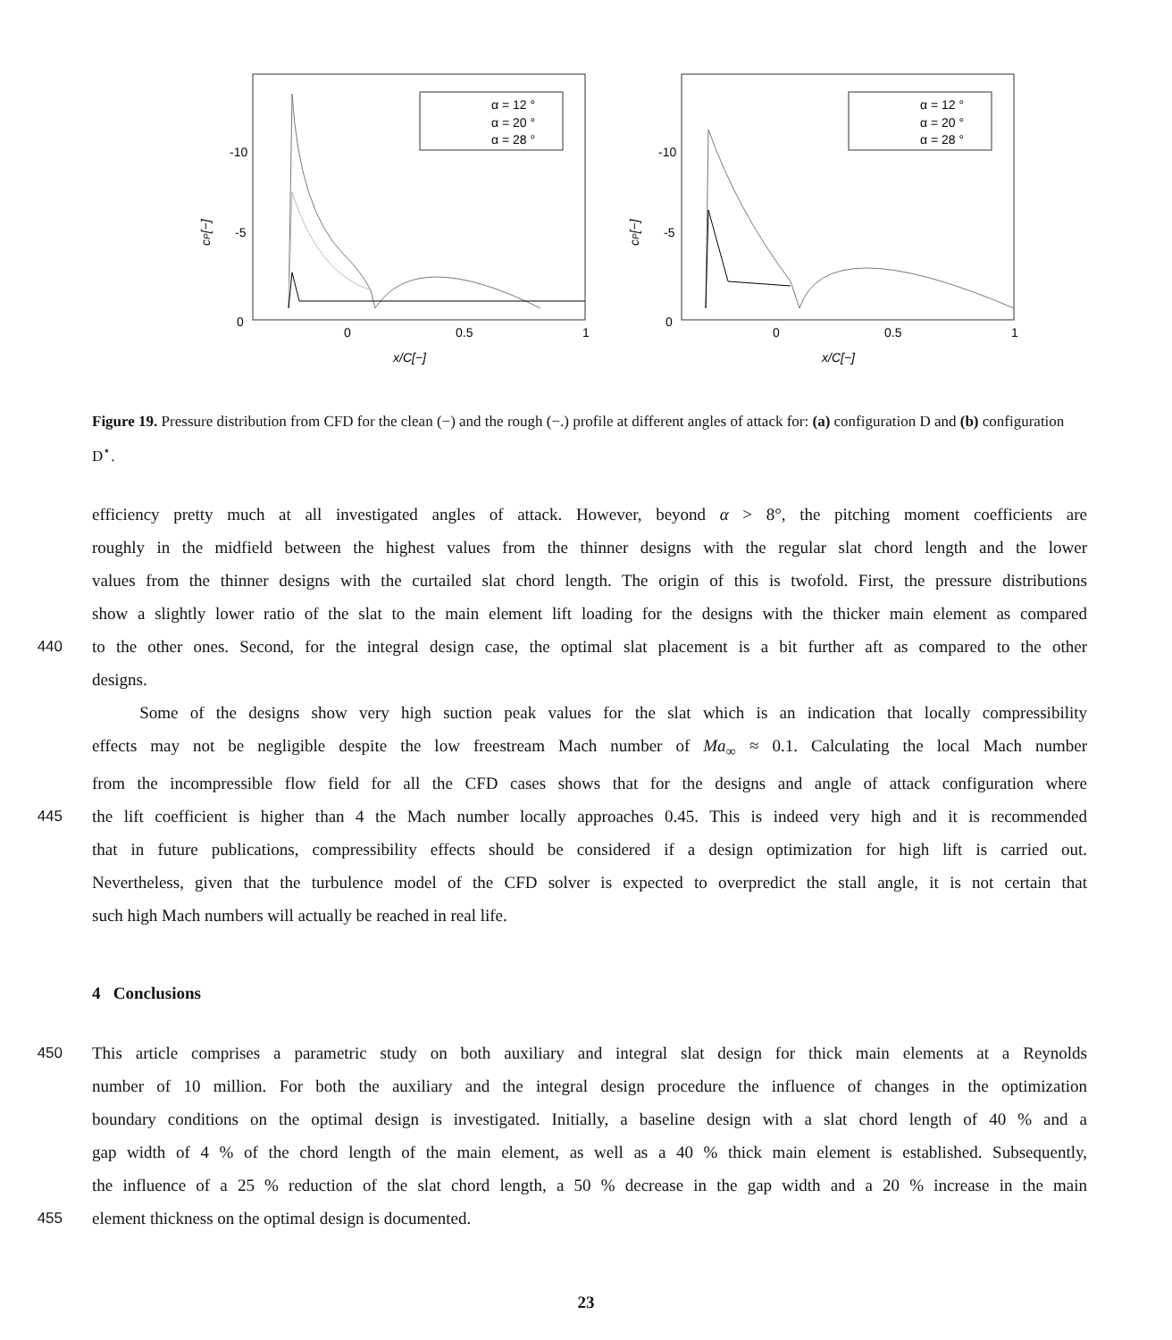-10
-5
0
0
0.5
1
x/C[−]
cP[−]
α = 12 °
α = 20 °
α = 28 °
-10
-5
0
0
0.5
1
x/C[−]
cP[−]
α = 12 °
α = 20 °
α = 28 °
Figure 19. Pressure distribution from CFD for the clean (−) and the rough (−.) profile at different angles of attack for: (a) configuration D and (b) configuration D<sup>⋆</sup>.
efficiency pretty much at all investigated angles of attack. However, beyond α > 8°, the pitching moment coefficients are
roughly in the midfield between the highest values from the thinner designs with the regular slat chord length and the lower
values from the thinner designs with the curtailed slat chord length. The origin of this is twofold. First, the pressure distributions
show a slightly lower ratio of the slat to the main element lift loading for the designs with the thicker main element as compared
440 to the other ones. Second, for the integral design case, the optimal slat placement is a bit further aft as compared to the other
designs.
Some of the designs show very high suction peak values for the slat which is an indication that locally compressibility
effects may not be negligible despite the low freestream Mach number of Ma<sub>∞</sub> ≈ 0.1. Calculating the local Mach number
from the incompressible flow field for all the CFD cases shows that for the designs and angle of attack configuration where
445 the lift coefficient is higher than 4 the Mach number locally approaches 0.45. This is indeed very high and it is recommended
that in future publications, compressibility effects should be considered if a design optimization for high lift is carried out.
Nevertheless, given that the turbulence model of the CFD solver is expected to overpredict the stall angle, it is not certain that
such high Mach numbers will actually be reached in real life.
4 Conclusions
450 This article comprises a parametric study on both auxiliary and integral slat design for thick main elements at a Reynolds
number of 10 million. For both the auxiliary and the integral design procedure the influence of changes in the optimization
boundary conditions on the optimal design is investigated. Initially, a baseline design with a slat chord length of 40 % and a
gap width of 4 % of the chord length of the main element, as well as a 40 % thick main element is established. Subsequently,
the influence of a 25 % reduction of the slat chord length, a 50 % decrease in the gap width and a 20 % increase in the main
455 element thickness on the optimal design is documented.
23